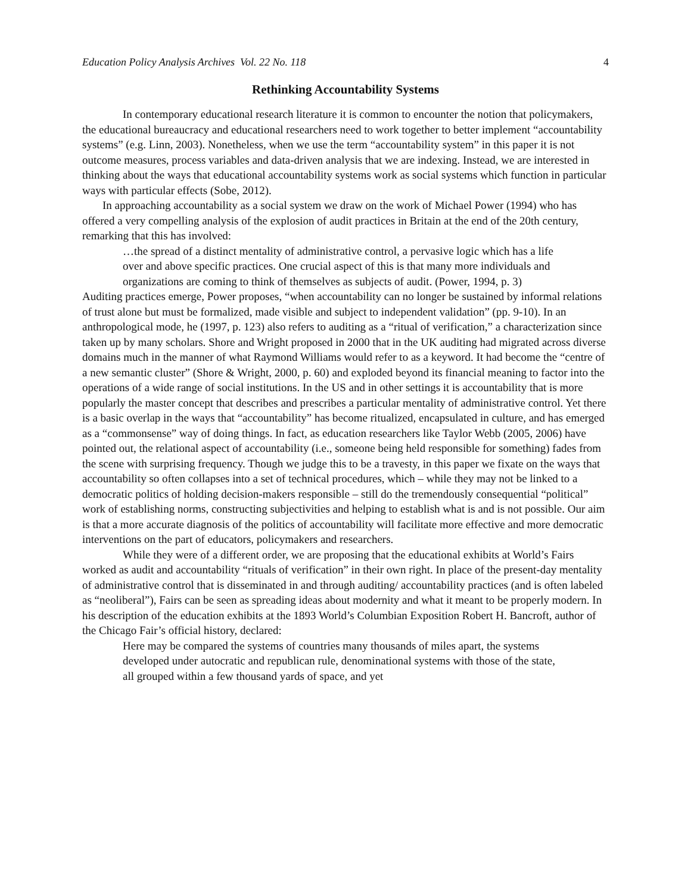Education Policy Analysis Archives Vol. 22 No. 118 4
Rethinking Accountability Systems
In contemporary educational research literature it is common to encounter the notion that policymakers, the educational bureaucracy and educational researchers need to work together to better implement “accountability systems” (e.g. Linn, 2003). Nonetheless, when we use the term “accountability system” in this paper it is not outcome measures, process variables and data-driven analysis that we are indexing. Instead, we are interested in thinking about the ways that educational accountability systems work as social systems which function in particular ways with particular effects (Sobe, 2012).
In approaching accountability as a social system we draw on the work of Michael Power (1994) who has offered a very compelling analysis of the explosion of audit practices in Britain at the end of the 20th century, remarking that this has involved:
…the spread of a distinct mentality of administrative control, a pervasive logic which has a life over and above specific practices. One crucial aspect of this is that many more individuals and organizations are coming to think of themselves as subjects of audit. (Power, 1994, p. 3)
Auditing practices emerge, Power proposes, “when accountability can no longer be sustained by informal relations of trust alone but must be formalized, made visible and subject to independent validation” (pp. 9-10). In an anthropological mode, he (1997, p. 123) also refers to auditing as a “ritual of verification,” a characterization since taken up by many scholars. Shore and Wright proposed in 2000 that in the UK auditing had migrated across diverse domains much in the manner of what Raymond Williams would refer to as a keyword. It had become the “centre of a new semantic cluster” (Shore & Wright, 2000, p. 60) and exploded beyond its financial meaning to factor into the operations of a wide range of social institutions. In the US and in other settings it is accountability that is more popularly the master concept that describes and prescribes a particular mentality of administrative control. Yet there is a basic overlap in the ways that “accountability” has become ritualized, encapsulated in culture, and has emerged as a “commonsense” way of doing things. In fact, as education researchers like Taylor Webb (2005, 2006) have pointed out, the relational aspect of accountability (i.e., someone being held responsible for something) fades from the scene with surprising frequency. Though we judge this to be a travesty, in this paper we fixate on the ways that accountability so often collapses into a set of technical procedures, which – while they may not be linked to a democratic politics of holding decision-makers responsible – still do the tremendously consequential “political” work of establishing norms, constructing subjectivities and helping to establish what is and is not possible. Our aim is that a more accurate diagnosis of the politics of accountability will facilitate more effective and more democratic interventions on the part of educators, policymakers and researchers.
While they were of a different order, we are proposing that the educational exhibits at World’s Fairs worked as audit and accountability “rituals of verification” in their own right. In place of the present-day mentality of administrative control that is disseminated in and through auditing/ accountability practices (and is often labeled as “neoliberal”), Fairs can be seen as spreading ideas about modernity and what it meant to be properly modern. In his description of the education exhibits at the 1893 World’s Columbian Exposition Robert H. Bancroft, author of the Chicago Fair’s official history, declared:
Here may be compared the systems of countries many thousands of miles apart, the systems developed under autocratic and republican rule, denominational systems with those of the state, all grouped within a few thousand yards of space, and yet